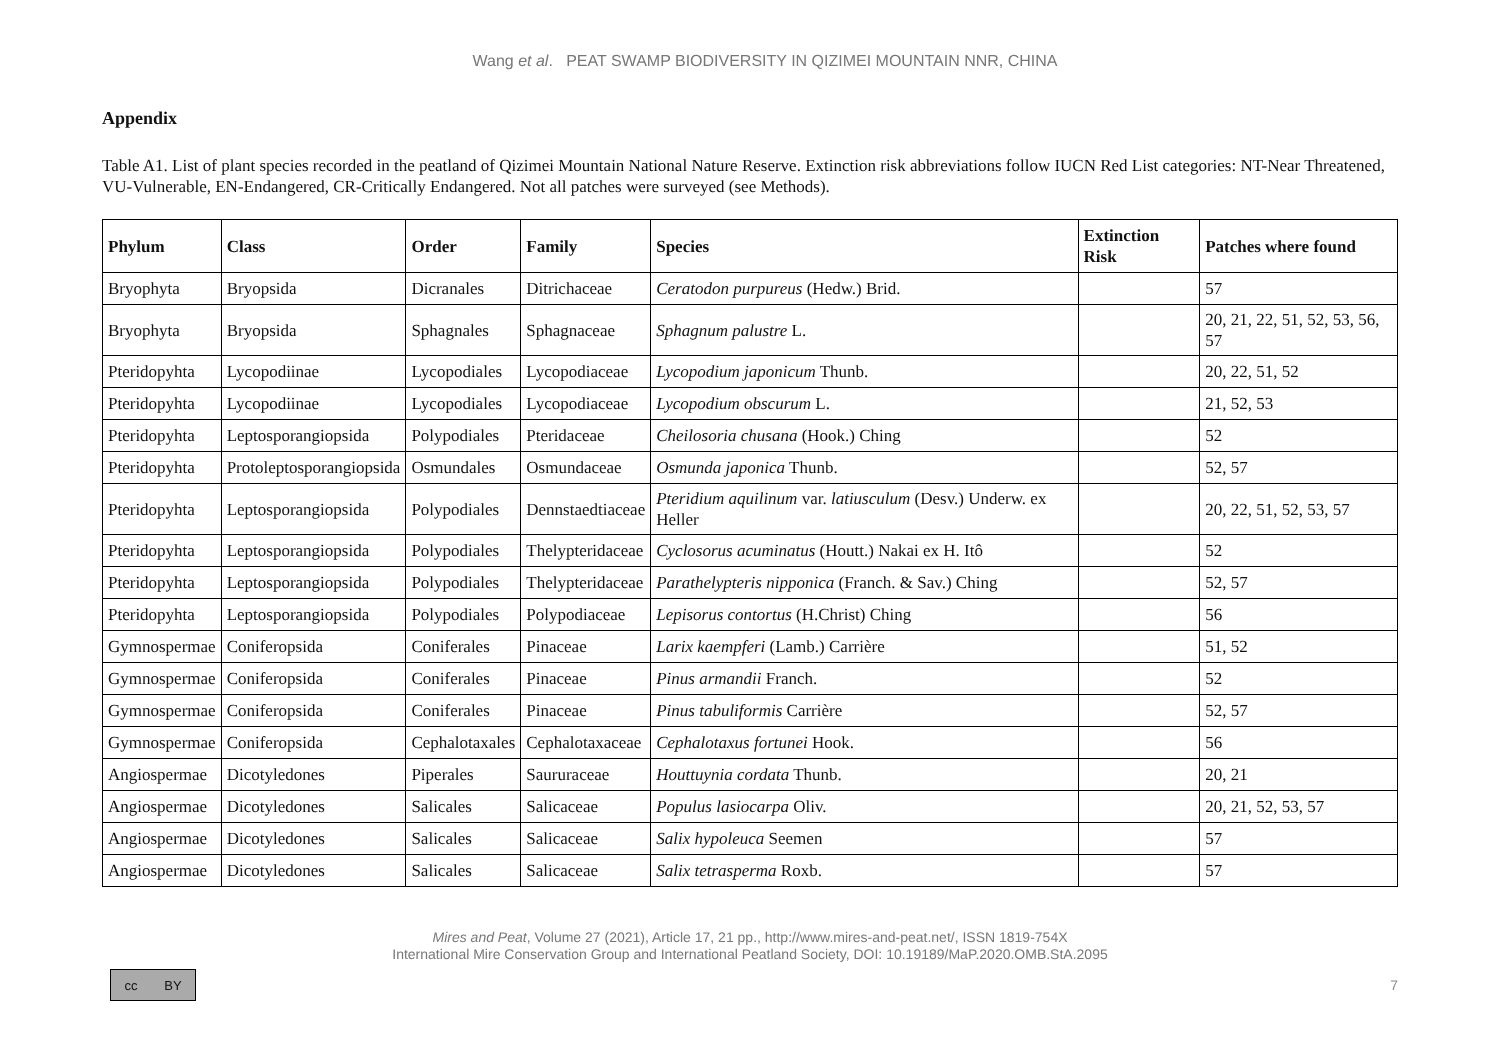Wang et al. PEAT SWAMP BIODIVERSITY IN QIZIMEI MOUNTAIN NNR, CHINA
Appendix
Table A1. List of plant species recorded in the peatland of Qizimei Mountain National Nature Reserve. Extinction risk abbreviations follow IUCN Red List categories: NT-Near Threatened, VU-Vulnerable, EN-Endangered, CR-Critically Endangered. Not all patches were surveyed (see Methods).
| Phylum | Class | Order | Family | Species | Extinction Risk | Patches where found |
| --- | --- | --- | --- | --- | --- | --- |
| Bryophyta | Bryopsida | Dicranales | Ditrichaceae | Ceratodon purpureus (Hedw.) Brid. | | 57 |
| Bryophyta | Bryopsida | Sphagnales | Sphagnaceae | Sphagnum palustre L. | | 20, 21, 22, 51, 52, 53, 56, 57 |
| Pteridopyhta | Lycopodiinae | Lycopodiales | Lycopodiaceae | Lycopodium japonicum Thunb. | | 20, 22, 51, 52 |
| Pteridopyhta | Lycopodiinae | Lycopodiales | Lycopodiaceae | Lycopodium obscurum L. | | 21, 52, 53 |
| Pteridopyhta | Leptosporangiopsida | Polypodiales | Pteridaceae | Cheilosoria chusana (Hook.) Ching | | 52 |
| Pteridopyhta | Protoleptosporangiopsida | Osmundales | Osmundaceae | Osmunda japonica Thunb. | | 52, 57 |
| Pteridopyhta | Leptosporangiopsida | Polypodiales | Dennstaedtiaceae | Pteridium aquilinum var. latiusculum (Desv.) Underw. ex Heller | | 20, 22, 51, 52, 53, 57 |
| Pteridopyhta | Leptosporangiopsida | Polypodiales | Thelypteridaceae | Cyclosorus acuminatus (Houtt.) Nakai ex H. Itô | | 52 |
| Pteridopyhta | Leptosporangiopsida | Polypodiales | Thelypteridaceae | Parathelypteris nipponica (Franch. & Sav.) Ching | | 52, 57 |
| Pteridopyhta | Leptosporangiopsida | Polypodiales | Polypodiaceae | Lepisorus contortus (H.Christ) Ching | | 56 |
| Gymnospermae | Coniferopsida | Coniferales | Pinaceae | Larix kaempferi (Lamb.) Carrière | | 51, 52 |
| Gymnospermae | Coniferopsida | Coniferales | Pinaceae | Pinus armandii Franch. | | 52 |
| Gymnospermae | Coniferopsida | Coniferales | Pinaceae | Pinus tabuliformis Carrière | | 52, 57 |
| Gymnospermae | Coniferopsida | Cephalotaxales | Cephalotaxaceae | Cephalotaxus fortunei Hook. | | 56 |
| Angiospermae | Dicotyledones | Piperales | Saururaceae | Houttuynia cordata Thunb. | | 20, 21 |
| Angiospermae | Dicotyledones | Salicales | Salicaceae | Populus lasiocarpa Oliv. | | 20, 21, 52, 53, 57 |
| Angiospermae | Dicotyledones | Salicales | Salicaceae | Salix hypoleuca Seemen | | 57 |
| Angiospermae | Dicotyledones | Salicales | Salicaceae | Salix tetrasperma Roxb. | | 57 |
Mires and Peat, Volume 27 (2021), Article 17, 21 pp., http://www.mires-and-peat.net/, ISSN 1819-754X
International Mire Conservation Group and International Peatland Society, DOI: 10.19189/MaP.2020.OMB.StA.2095
cc BY
7